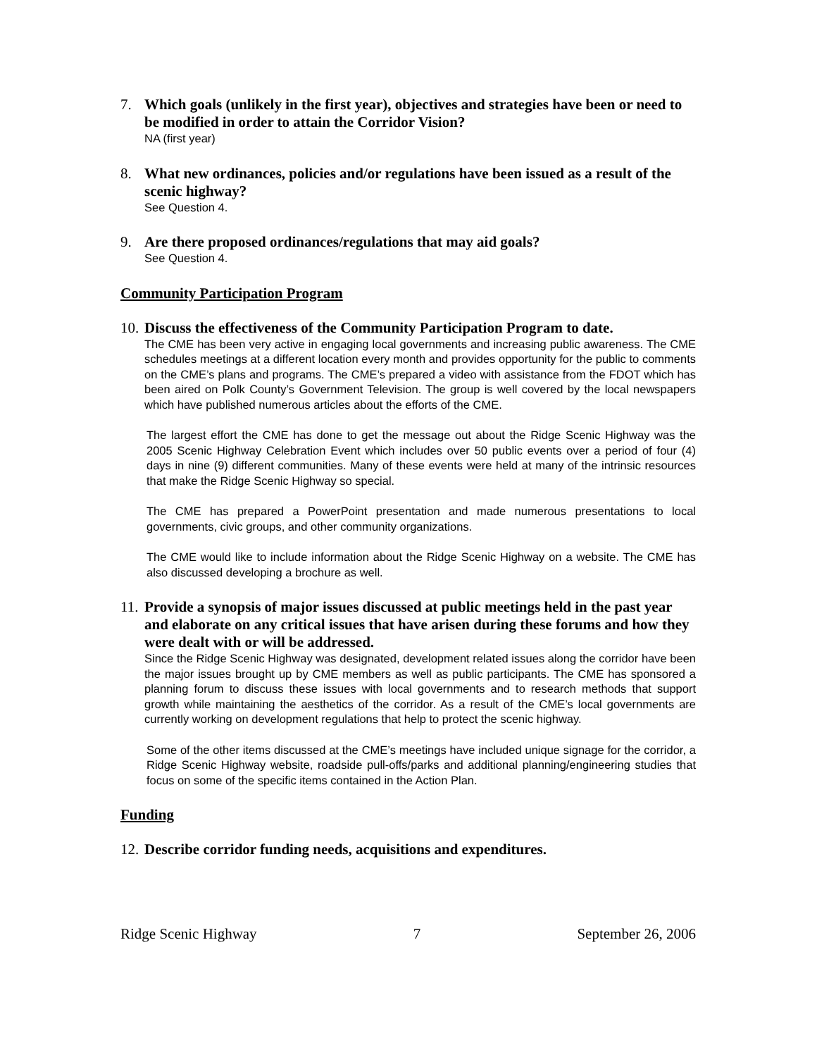7. Which goals (unlikely in the first year), objectives and strategies have been or need to be modified in order to attain the Corridor Vision?
NA (first year)
8. What new ordinances, policies and/or regulations have been issued as a result of the scenic highway?
See Question 4.
9. Are there proposed ordinances/regulations that may aid goals?
See Question 4.
Community Participation Program
10. Discuss the effectiveness of the Community Participation Program to date.
The CME has been very active in engaging local governments and increasing public awareness. The CME schedules meetings at a different location every month and provides opportunity for the public to comments on the CME’s plans and programs. The CME’s prepared a video with assistance from the FDOT which has been aired on Polk County’s Government Television. The group is well covered by the local newspapers which have published numerous articles about the efforts of the CME.
The largest effort the CME has done to get the message out about the Ridge Scenic Highway was the 2005 Scenic Highway Celebration Event which includes over 50 public events over a period of four (4) days in nine (9) different communities. Many of these events were held at many of the intrinsic resources that make the Ridge Scenic Highway so special.
The CME has prepared a PowerPoint presentation and made numerous presentations to local governments, civic groups, and other community organizations.
The CME would like to include information about the Ridge Scenic Highway on a website. The CME has also discussed developing a brochure as well.
11. Provide a synopsis of major issues discussed at public meetings held in the past year and elaborate on any critical issues that have arisen during these forums and how they were dealt with or will be addressed.
Since the Ridge Scenic Highway was designated, development related issues along the corridor have been the major issues brought up by CME members as well as public participants. The CME has sponsored a planning forum to discuss these issues with local governments and to research methods that support growth while maintaining the aesthetics of the corridor. As a result of the CME’s local governments are currently working on development regulations that help to protect the scenic highway.
Some of the other items discussed at the CME’s meetings have included unique signage for the corridor, a Ridge Scenic Highway website, roadside pull-offs/parks and additional planning/engineering studies that focus on some of the specific items contained in the Action Plan.
Funding
12. Describe corridor funding needs, acquisitions and expenditures.
Ridge Scenic Highway 7 September 26, 2006